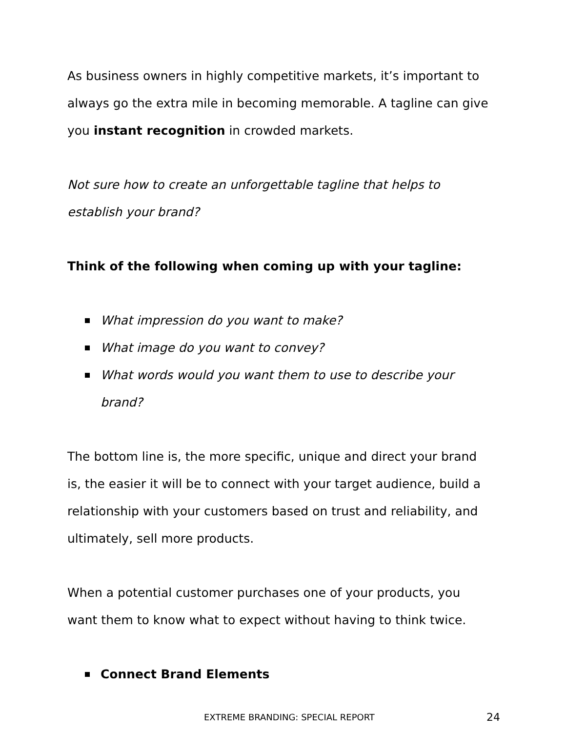As business owners in highly competitive markets, it’s important to always go the extra mile in becoming memorable. A tagline can give you instant recognition in crowded markets.
Not sure how to create an unforgettable tagline that helps to establish your brand?
Think of the following when coming up with your tagline:
What impression do you want to make?
What image do you want to convey?
What words would you want them to use to describe your brand?
The bottom line is, the more specific, unique and direct your brand is, the easier it will be to connect with your target audience, build a relationship with your customers based on trust and reliability, and ultimately, sell more products.
When a potential customer purchases one of your products, you want them to know what to expect without having to think twice.
Connect Brand Elements
EXTREME BRANDING: SPECIAL REPORT 24